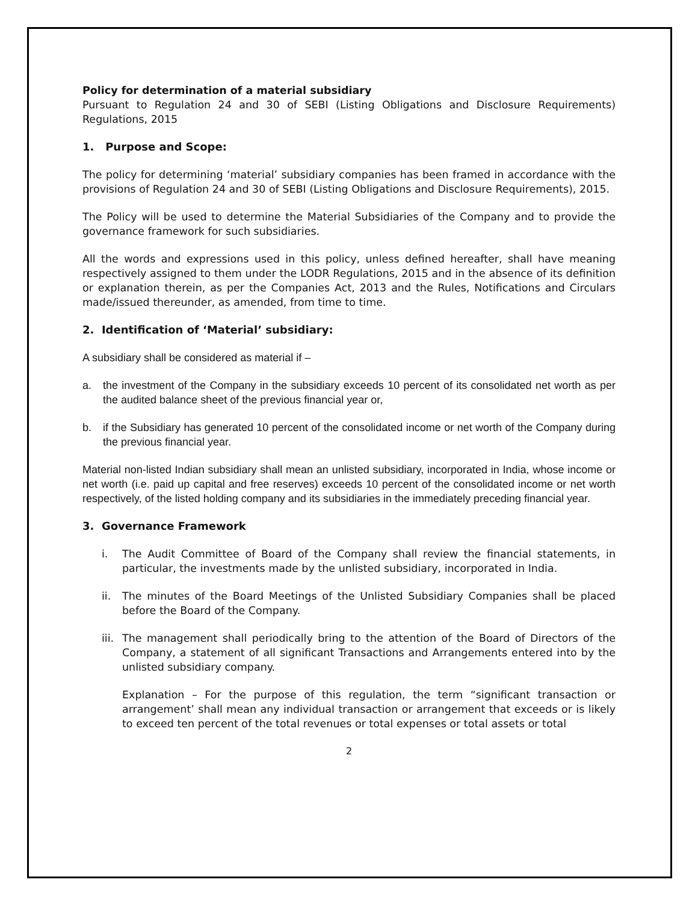Policy for determination of a material subsidiary
Pursuant to Regulation 24 and 30 of SEBI (Listing Obligations and Disclosure Requirements) Regulations, 2015
1. Purpose and Scope:
The policy for determining ‘material’ subsidiary companies has been framed in accordance with the provisions of Regulation 24 and 30 of SEBI (Listing Obligations and Disclosure Requirements), 2015.
The Policy will be used to determine the Material Subsidiaries of the Company and to provide the governance framework for such subsidiaries.
All the words and expressions used in this policy, unless defined hereafter, shall have meaning respectively assigned to them under the LODR Regulations, 2015 and in the absence of its definition or explanation therein, as per the Companies Act, 2013 and the Rules, Notifications and Circulars made/issued thereunder, as amended, from time to time.
2. Identification of ‘Material’ subsidiary:
A subsidiary shall be considered as material if –
a. the investment of the Company in the subsidiary exceeds 10 percent of its consolidated net worth as per the audited balance sheet of the previous financial year or,
b. if the Subsidiary has generated 10 percent of the consolidated income or net worth of the Company during the previous financial year.
Material non-listed Indian subsidiary shall mean an unlisted subsidiary, incorporated in India, whose income or net worth (i.e. paid up capital and free reserves) exceeds 10 percent of the consolidated income or net worth respectively, of the listed holding company and its subsidiaries in the immediately preceding financial year.
3. Governance Framework
i. The Audit Committee of Board of the Company shall review the financial statements, in particular, the investments made by the unlisted subsidiary, incorporated in India.
ii. The minutes of the Board Meetings of the Unlisted Subsidiary Companies shall be placed before the Board of the Company.
iii. The management shall periodically bring to the attention of the Board of Directors of the Company, a statement of all significant Transactions and Arrangements entered into by the unlisted subsidiary company.
Explanation – For the purpose of this regulation, the term “significant transaction or arrangement’ shall mean any individual transaction or arrangement that exceeds or is likely to exceed ten percent of the total revenues or total expenses or total assets or total
2